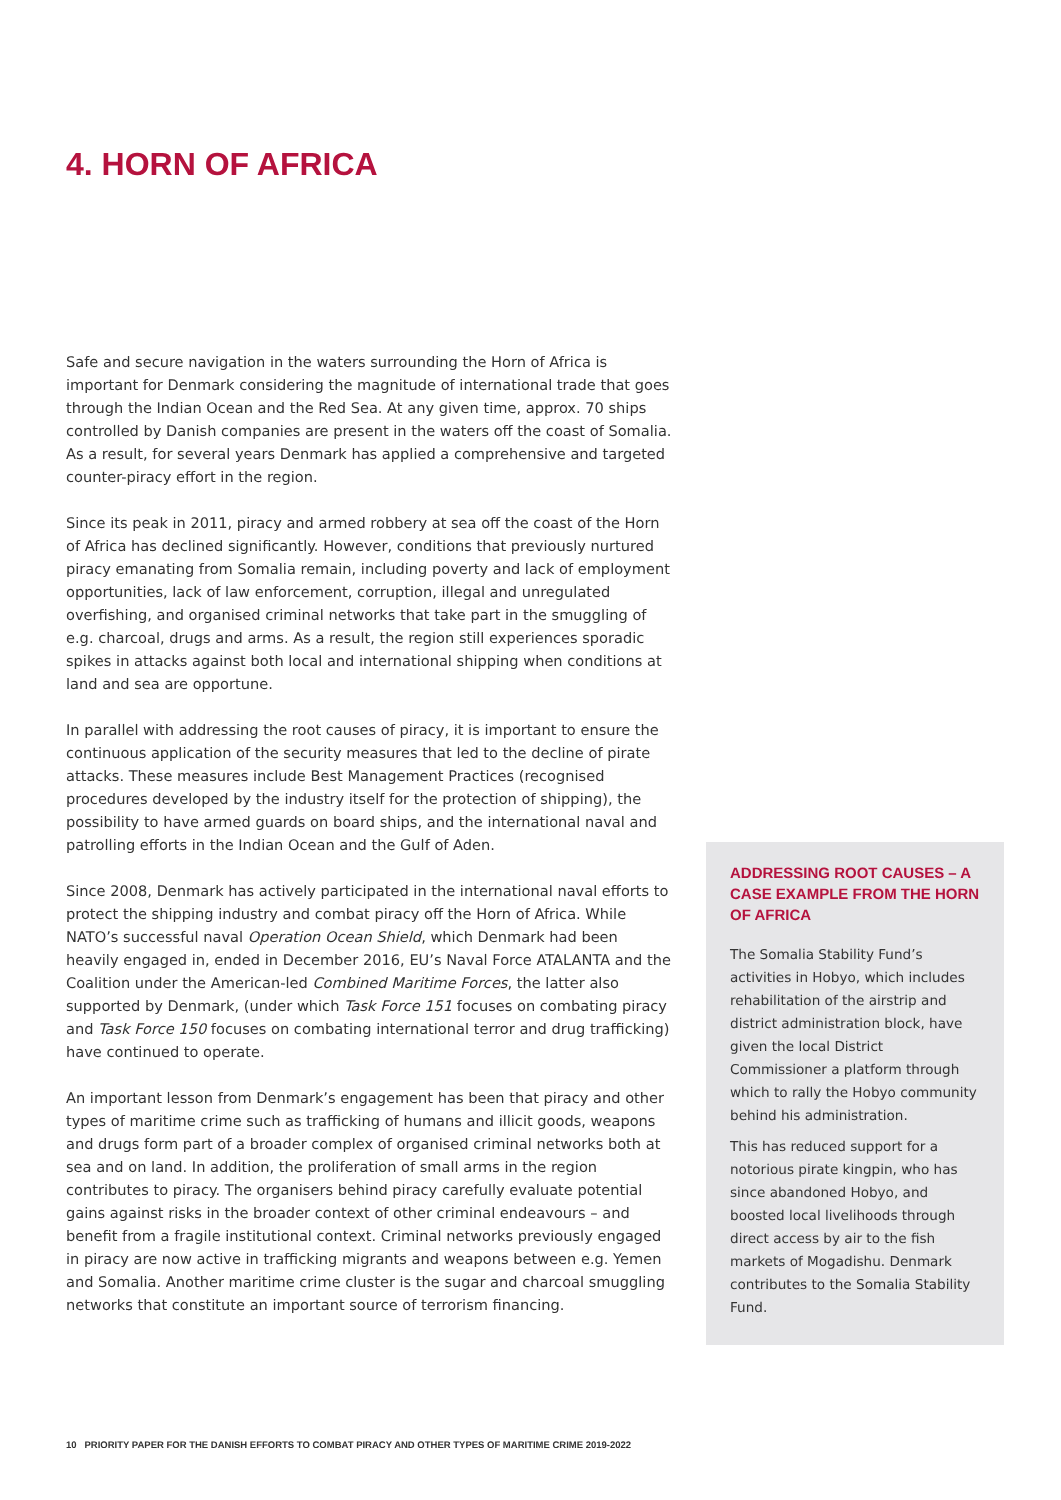4. HORN OF AFRICA
Safe and secure navigation in the waters surrounding the Horn of Africa is important for Denmark considering the magnitude of international trade that goes through the Indian Ocean and the Red Sea. At any given time, approx. 70 ships controlled by Danish companies are present in the waters off the coast of Somalia. As a result, for several years Denmark has applied a comprehensive and targeted counter-piracy effort in the region.
Since its peak in 2011, piracy and armed robbery at sea off the coast of the Horn of Africa has declined significantly. However, conditions that previously nurtured piracy emanating from Somalia remain, including poverty and lack of employment opportunities, lack of law enforcement, corruption, illegal and unregulated overfishing, and organised criminal networks that take part in the smuggling of e.g. charcoal, drugs and arms. As a result, the region still experiences sporadic spikes in attacks against both local and international shipping when conditions at land and sea are opportune.
In parallel with addressing the root causes of piracy, it is important to ensure the continuous application of the security measures that led to the decline of pirate attacks. These measures include Best Management Practices (recognised procedures developed by the industry itself for the protection of shipping), the possibility to have armed guards on board ships, and the international naval and patrolling efforts in the Indian Ocean and the Gulf of Aden.
Since 2008, Denmark has actively participated in the international naval efforts to protect the shipping industry and combat piracy off the Horn of Africa. While NATO’s successful naval Operation Ocean Shield, which Denmark had been heavily engaged in, ended in December 2016, EU’s Naval Force ATALANTA and the Coalition under the American-led Combined Maritime Forces, the latter also supported by Denmark, (under which Task Force 151 focuses on combating piracy and Task Force 150 focuses on combating international terror and drug trafficking) have continued to operate.
An important lesson from Denmark’s engagement has been that piracy and other types of maritime crime such as trafficking of humans and illicit goods, weapons and drugs form part of a broader complex of organised criminal networks both at sea and on land. In addition, the proliferation of small arms in the region contributes to piracy. The organisers behind piracy carefully evaluate potential gains against risks in the broader context of other criminal endeavours – and benefit from a fragile institutional context. Criminal networks previously engaged in piracy are now active in trafficking migrants and weapons between e.g. Yemen and Somalia. Another maritime crime cluster is the sugar and charcoal smuggling networks that constitute an important source of terrorism financing.
ADDRESSING ROOT CAUSES – A CASE EXAMPLE FROM THE HORN OF AFRICA
The Somalia Stability Fund’s activities in Hobyo, which includes rehabilitation of the airstrip and district administration block, have given the local District Commissioner a platform through which to rally the Hobyo community behind his administration.
This has reduced support for a notorious pirate kingpin, who has since abandoned Hobyo, and boosted local livelihoods through direct access by air to the fish markets of Mogadishu. Denmark contributes to the Somalia Stability Fund.
10 PRIORITY PAPER FOR THE DANISH EFFORTS TO COMBAT PIRACY AND OTHER TYPES OF MARITIME CRIME 2019-2022